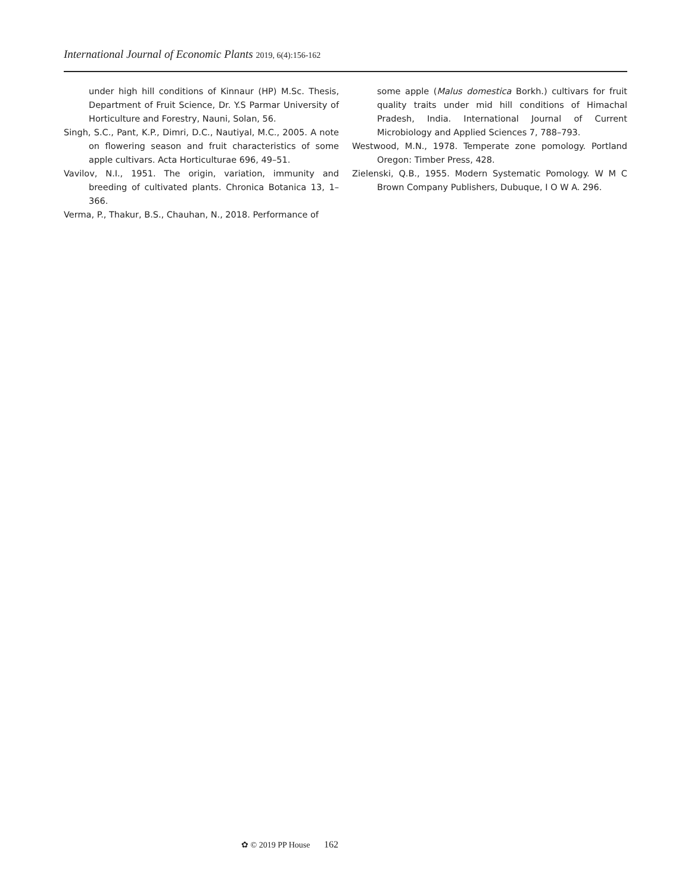International Journal of Economic Plants 2019, 6(4):156-162
under high hill conditions of Kinnaur (HP) M.Sc. Thesis, Department of Fruit Science, Dr. Y.S Parmar University of Horticulture and Forestry, Nauni, Solan, 56.
Singh, S.C., Pant, K.P., Dimri, D.C., Nautiyal, M.C., 2005. A note on flowering season and fruit characteristics of some apple cultivars. Acta Horticulturae 696, 49–51.
Vavilov, N.I., 1951. The origin, variation, immunity and breeding of cultivated plants. Chronica Botanica 13, 1–366.
Verma, P., Thakur, B.S., Chauhan, N., 2018. Performance of
some apple (Malus domestica Borkh.) cultivars for fruit quality traits under mid hill conditions of Himachal Pradesh, India. International Journal of Current Microbiology and Applied Sciences 7, 788–793.
Westwood, M.N., 1978. Temperate zone pomology. Portland Oregon: Timber Press, 428.
Zielenski, Q.B., 1955. Modern Systematic Pomology. W M C Brown Company Publishers, Dubuque, I O W A. 296.
✿ © 2019 PP House 162